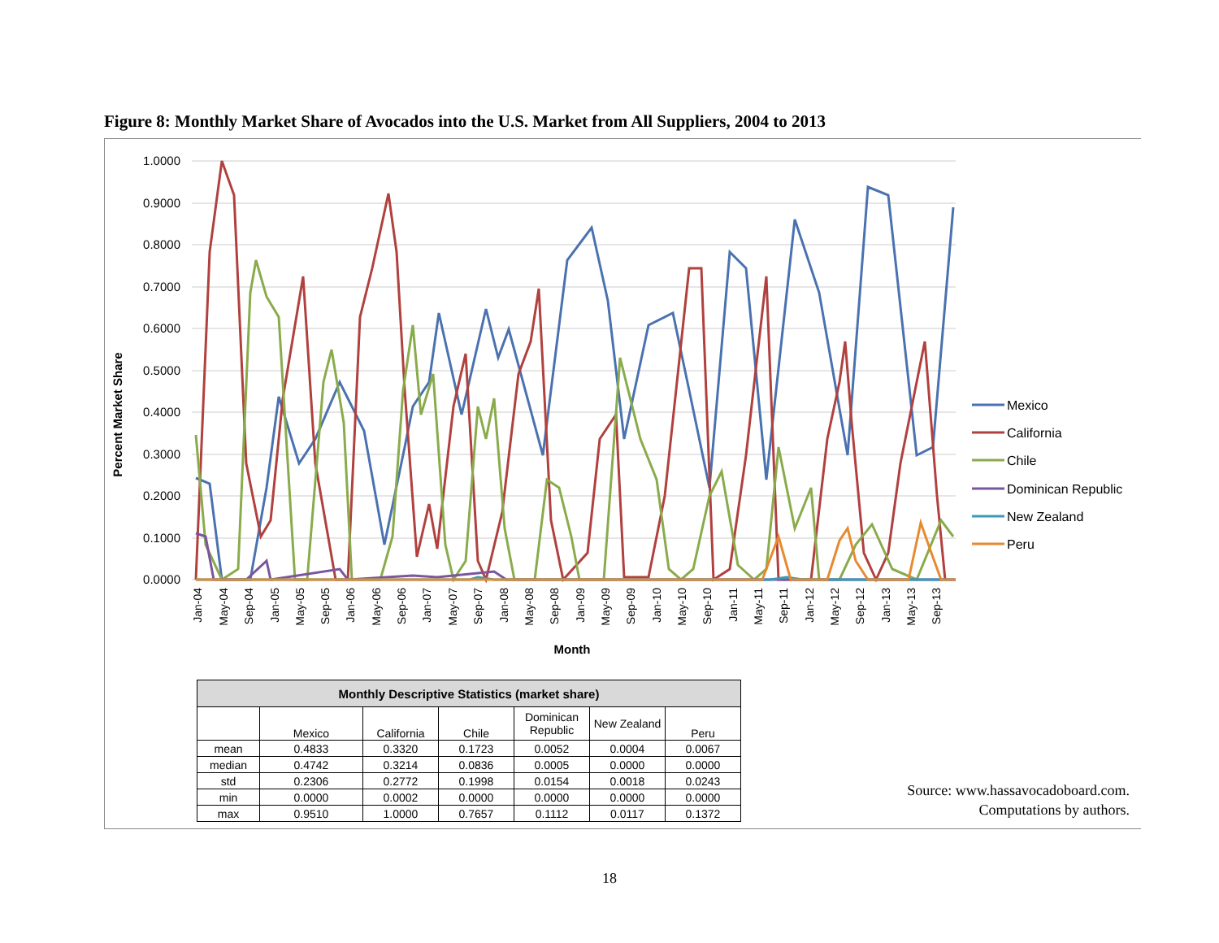Figure 8: Monthly Market Share of Avocados into the U.S. Market from All Suppliers, 2004 to 2013
1.0000
0.9000
0.8000
0.7000
0.6000
0.5000
0.4000
0.3000
0.2000
0.1000
0.0000
Percent Market Share
Jan-04
May-04
Sep-04
Jan-05
May-05
Sep-05
Jan-06
May-06
Sep-06
Jan-07
May-07
Sep-07
Jan-08
May-08
Sep-08
Jan-09
May-09
Sep-09
Jan-10
May-10
Sep-10
Jan-11
May-11
Sep-11
Jan-12
May-12
Sep-12
Jan-13
May-13
Sep-13
Month
Mexico
California
Chile
Dominican Republic
New Zealand
Peru
| Monthly Descriptive Statistics (market share) | | | | | | |
| --- | --- | --- | --- | --- | --- | --- |
| | Mexico | California | Chile | Dominican Republic | New Zealand | Peru |
| mean | 0.4833 | 0.3320 | 0.1723 | 0.0052 | 0.0004 | 0.0067 |
| median | 0.4742 | 0.3214 | 0.0836 | 0.0005 | 0.0000 | 0.0000 |
| std | 0.2306 | 0.2772 | 0.1998 | 0.0154 | 0.0018 | 0.0243 |
| min | 0.0000 | 0.0002 | 0.0000 | 0.0000 | 0.0000 | 0.0000 |
| max | 0.9510 | 1.0000 | 0.7657 | 0.1112 | 0.0117 | 0.1372 |
Source: www.hassavocadoboard.com.
Computations by authors.
18